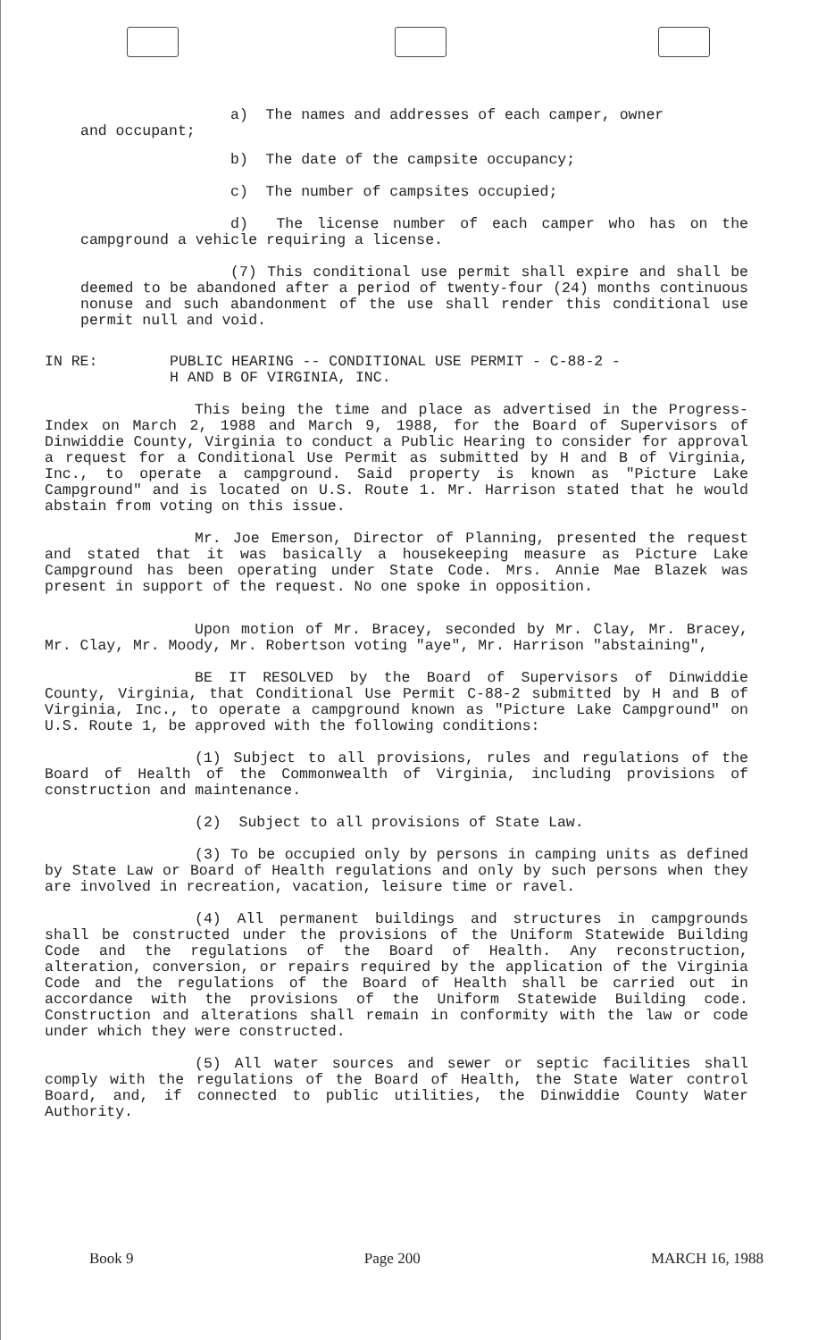a) The names and addresses of each camper, owner
and occupant;
b) The date of the campsite occupancy;
c) The number of campsites occupied;
d) The license number of each camper who has on the campground a vehicle requiring a license.
(7) This conditional use permit shall expire and shall be deemed to be abandoned after a period of twenty-four (24) months continuous nonuse and such abandonment of the use shall render this conditional use permit null and void.
IN RE: PUBLIC HEARING -- CONDITIONAL USE PERMIT - C-88-2 -
H AND B OF VIRGINIA, INC.
This being the time and place as advertised in the Progress-Index on March 2, 1988 and March 9, 1988, for the Board of Supervisors of Dinwiddie County, Virginia to conduct a Public Hearing to consider for approval a request for a Conditional Use Permit as submitted by H and B of Virginia, Inc., to operate a campground. Said property is known as "Picture Lake Campground" and is located on U.S. Route 1. Mr. Harrison stated that he would abstain from voting on this issue.
Mr. Joe Emerson, Director of Planning, presented the request and stated that it was basically a housekeeping measure as Picture Lake Campground has been operating under State Code. Mrs. Annie Mae Blazek was present in support of the request. No one spoke in opposition.
Upon motion of Mr. Bracey, seconded by Mr. Clay, Mr. Bracey, Mr. Clay, Mr. Moody, Mr. Robertson voting "aye", Mr. Harrison "abstaining",
BE IT RESOLVED by the Board of Supervisors of Dinwiddie County, Virginia, that Conditional Use Permit C-88-2 submitted by H and B of Virginia, Inc., to operate a campground known as "Picture Lake Campground" on U.S. Route 1, be approved with the following conditions:
(1) Subject to all provisions, rules and regulations of the Board of Health of the Commonwealth of Virginia, including provisions of construction and maintenance.
(2) Subject to all provisions of State Law.
(3) To be occupied only by persons in camping units as defined by State Law or Board of Health regulations and only by such persons when they are involved in recreation, vacation, leisure time or ravel.
(4) All permanent buildings and structures in campgrounds shall be constructed under the provisions of the Uniform Statewide Building Code and the regulations of the Board of Health. Any reconstruction, alteration, conversion, or repairs required by the application of the Virginia Code and the regulations of the Board of Health shall be carried out in accordance with the provisions of the Uniform Statewide Building code. Construction and alterations shall remain in conformity with the law or code under which they were constructed.
(5) All water sources and sewer or septic facilities shall comply with the regulations of the Board of Health, the State Water control Board, and, if connected to public utilities, the Dinwiddie County Water Authority.
Book 9 Page 200 MARCH 16, 1988